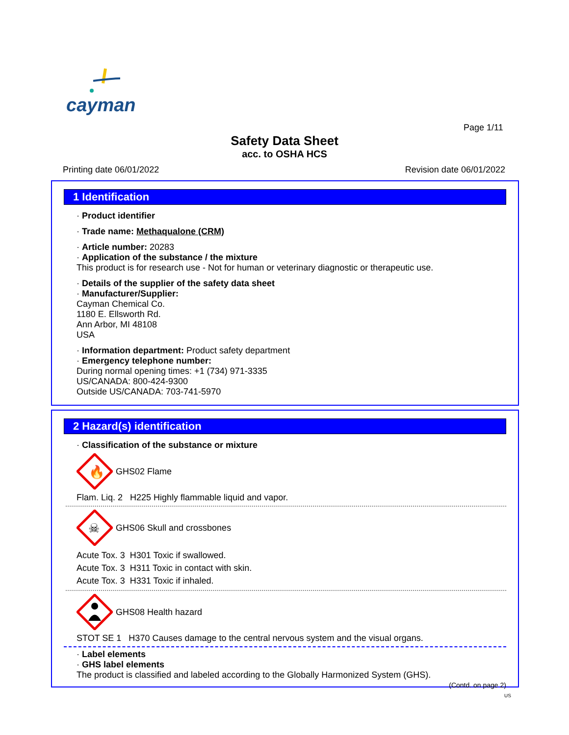cayman
Page 1/11
Safety Data Sheet
acc. to OSHA HCS
Printing date 06/01/2022 Revision date 06/01/2022
1 Identification
· Product identifier
· Trade name: Methaqualone (CRM)
· Article number: 20283
· Application of the substance / the mixture
This product is for research use - Not for human or veterinary diagnostic or therapeutic use.
· Details of the supplier of the safety data sheet
· Manufacturer/Supplier:
Cayman Chemical Co.
1180 E. Ellsworth Rd.
Ann Arbor, MI 48108
USA
· Information department: Product safety department
· Emergency telephone number:
During normal opening times: +1 (734) 971-3335
US/CANADA: 800-424-9300
Outside US/CANADA: 703-741-5970
2 Hazard(s) identification
· Classification of the substance or mixture
🔥
GHS02 Flame
Flam. Liq. 2 H225 Highly flammable liquid and vapor.
☠
GHS06 Skull and crossbones
Acute Tox. 3 H301 Toxic if swallowed.
Acute Tox. 3 H311 Toxic in contact with skin.
Acute Tox. 3 H331 Toxic if inhaled.
GHS08 Health hazard
STOT SE 1 H370 Causes damage to the central nervous system and the visual organs.
· Label elements
· GHS label elements
The product is classified and labeled according to the Globally Harmonized System (GHS).
(Contd. on page 2)
US